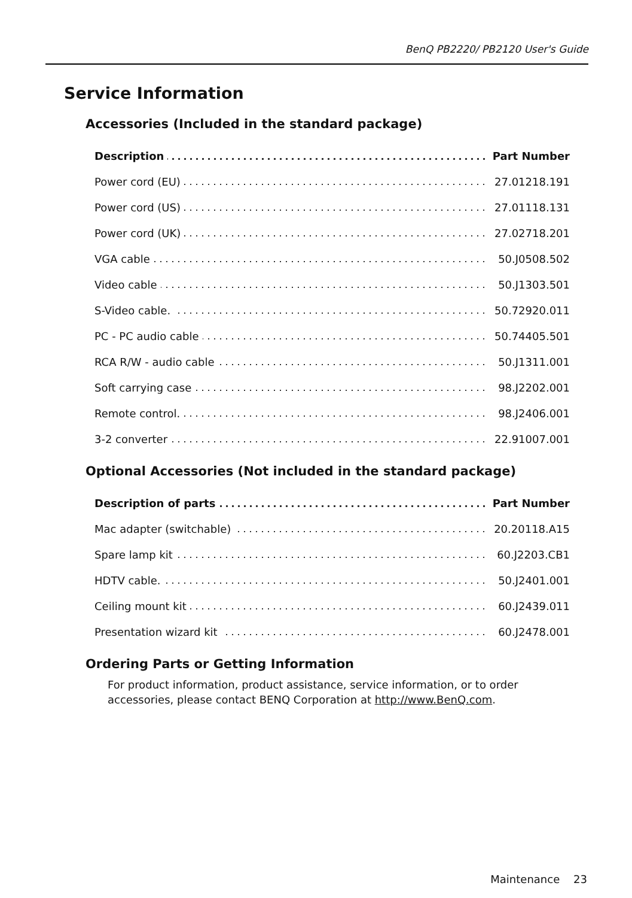BenQ PB2220/ PB2120 User's Guide
Service Information
Accessories (Included in the standard package)
| Description | Part Number |
| --- | --- |
| Power cord (EU) | 27.01218.191 |
| Power cord (US) | 27.01118.131 |
| Power cord (UK) | 27.02718.201 |
| VGA cable | 50.J0508.502 |
| Video cable | 50.J1303.501 |
| S-Video cable. | 50.72920.011 |
| PC - PC audio cable | 50.74405.501 |
| RCA R/W - audio cable | 50.J1311.001 |
| Soft carrying case | 98.J2202.001 |
| Remote control. | 98.J2406.001 |
| 3-2 converter | 22.91007.001 |
Optional Accessories (Not included in the standard package)
| Description of parts | Part Number |
| --- | --- |
| Mac adapter (switchable) | 20.20118.A15 |
| Spare lamp kit | 60.J2203.CB1 |
| HDTV cable. | 50.J2401.001 |
| Ceiling mount kit | 60.J2439.011 |
| Presentation wizard kit | 60.J2478.001 |
Ordering Parts or Getting Information
For product information, product assistance, service information, or to order accessories, please contact BENQ Corporation at http://www.BenQ.com.
Maintenance 23